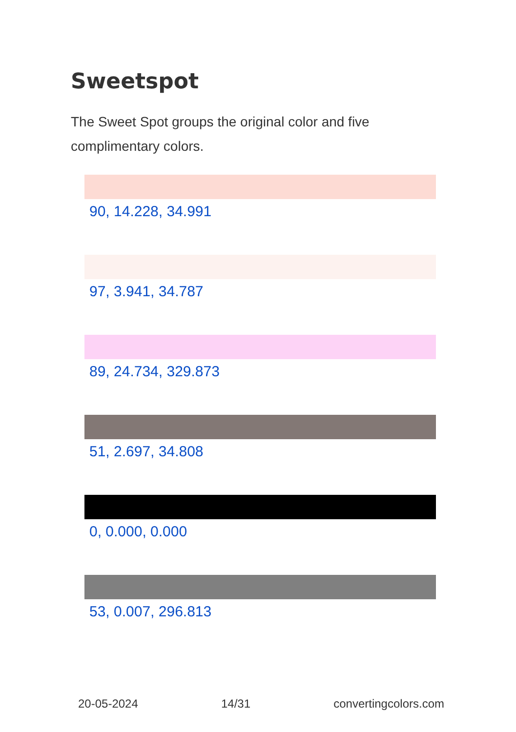Sweetspot
The Sweet Spot groups the original color and five complimentary colors.
90, 14.228, 34.991
97, 3.941, 34.787
89, 24.734, 329.873
51, 2.697, 34.808
0, 0.000, 0.000
53, 0.007, 296.813
20-05-2024 14/31 convertingcolors.com